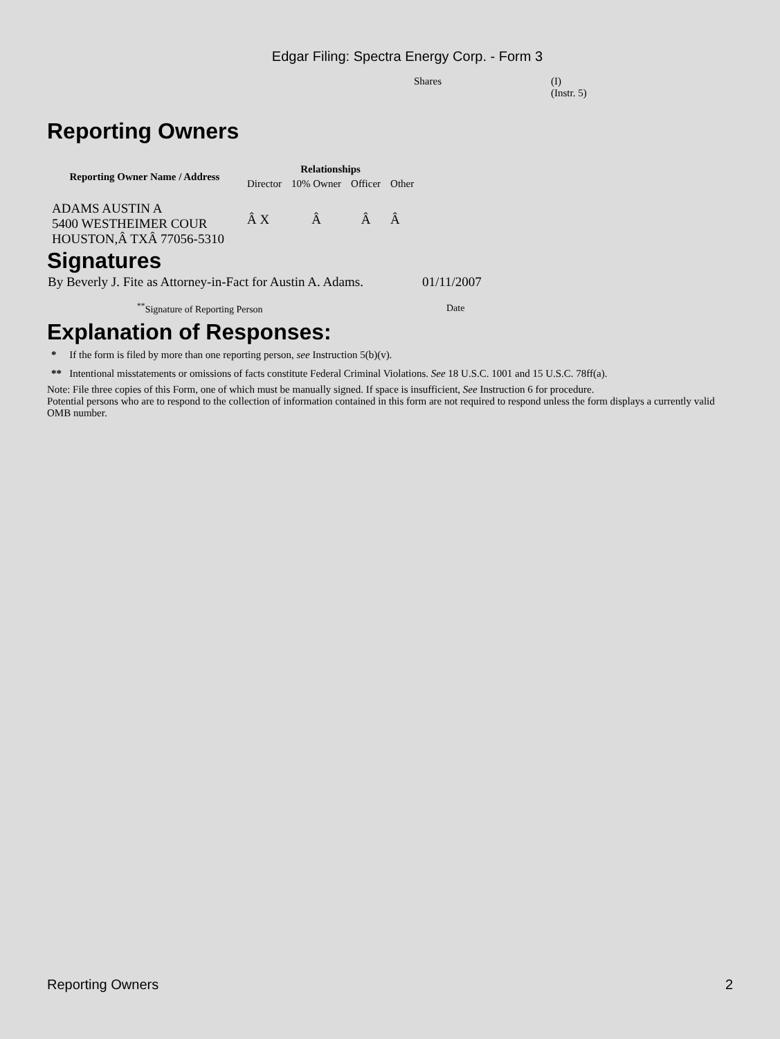Edgar Filing: Spectra Energy Corp. - Form 3
| Shares | (I) (Instr. 5) |
Reporting Owners
| Reporting Owner Name / Address | Relationships | | | |
| --- | --- | --- | --- | --- |
| | Director | 10% Owner | Officer | Other |
| ADAMS AUSTIN A 5400 WESTHEIMER COUR HOUSTON,Â TXÂ 77056-5310 | Â X | Â | Â | Â |
Signatures
| By Beverly J. Fite as Attorney-in-Fact for Austin A. Adams. | 01/11/2007 |
| <sup>**</sup> Signature of Reporting Person | Date |
Explanation of Responses:
* If the form is filed by more than one reporting person, see Instruction 5(b)(v).
** Intentional misstatements or omissions of facts constitute Federal Criminal Violations. See 18 U.S.C. 1001 and 15 U.S.C. 78ff(a).
Note: File three copies of this Form, one of which must be manually signed. If space is insufficient, See Instruction 6 for procedure.
Potential persons who are to respond to the collection of information contained in this form are not required to respond unless the form displays a currently valid OMB number.
Reporting Owners 2